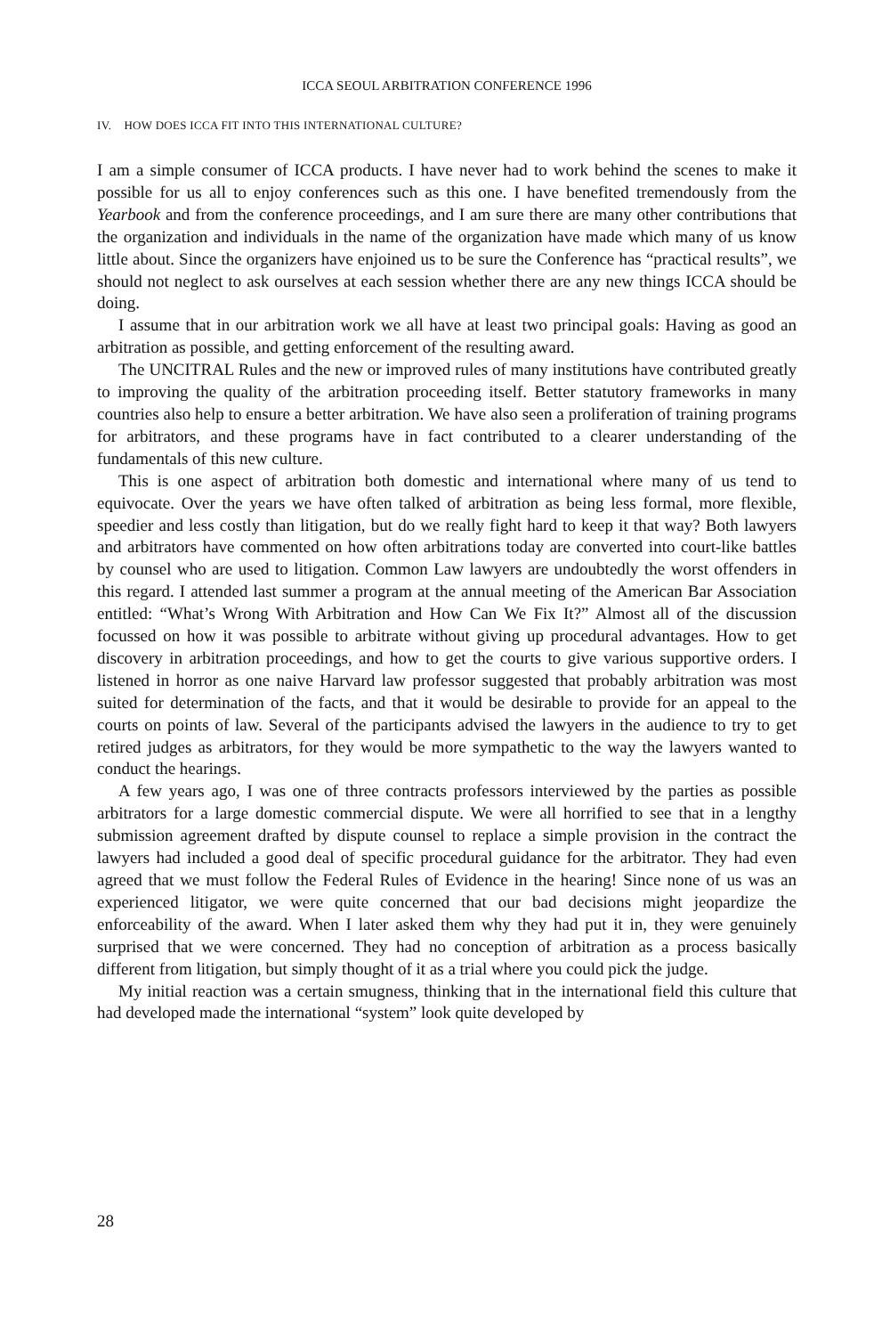ICCA SEOUL ARBITRATION CONFERENCE 1996
IV. HOW DOES ICCA FIT INTO THIS INTERNATIONAL CULTURE?
I am a simple consumer of ICCA products. I have never had to work behind the scenes to make it possible for us all to enjoy conferences such as this one. I have benefited tremendously from the Yearbook and from the conference proceedings, and I am sure there are many other contributions that the organization and individuals in the name of the organization have made which many of us know little about. Since the organizers have enjoined us to be sure the Conference has “practical results”, we should not neglect to ask ourselves at each session whether there are any new things ICCA should be doing.
I assume that in our arbitration work we all have at least two principal goals: Having as good an arbitration as possible, and getting enforcement of the resulting award.
The UNCITRAL Rules and the new or improved rules of many institutions have contributed greatly to improving the quality of the arbitration proceeding itself. Better statutory frameworks in many countries also help to ensure a better arbitration. We have also seen a proliferation of training programs for arbitrators, and these programs have in fact contributed to a clearer understanding of the fundamentals of this new culture.
This is one aspect of arbitration both domestic and international where many of us tend to equivocate. Over the years we have often talked of arbitration as being less formal, more flexible, speedier and less costly than litigation, but do we really fight hard to keep it that way? Both lawyers and arbitrators have commented on how often arbitrations today are converted into court-like battles by counsel who are used to litigation. Common Law lawyers are undoubtedly the worst offenders in this regard. I attended last summer a program at the annual meeting of the American Bar Association entitled: “What’s Wrong With Arbitration and How Can We Fix It?” Almost all of the discussion focussed on how it was possible to arbitrate without giving up procedural advantages. How to get discovery in arbitration proceedings, and how to get the courts to give various supportive orders. I listened in horror as one naive Harvard law professor suggested that probably arbitration was most suited for determination of the facts, and that it would be desirable to provide for an appeal to the courts on points of law. Several of the participants advised the lawyers in the audience to try to get retired judges as arbitrators, for they would be more sympathetic to the way the lawyers wanted to conduct the hearings.
A few years ago, I was one of three contracts professors interviewed by the parties as possible arbitrators for a large domestic commercial dispute. We were all horrified to see that in a lengthy submission agreement drafted by dispute counsel to replace a simple provision in the contract the lawyers had included a good deal of specific procedural guidance for the arbitrator. They had even agreed that we must follow the Federal Rules of Evidence in the hearing! Since none of us was an experienced litigator, we were quite concerned that our bad decisions might jeopardize the enforceability of the award. When I later asked them why they had put it in, they were genuinely surprised that we were concerned. They had no conception of arbitration as a process basically different from litigation, but simply thought of it as a trial where you could pick the judge.
My initial reaction was a certain smugness, thinking that in the international field this culture that had developed made the international “system” look quite developed by
28